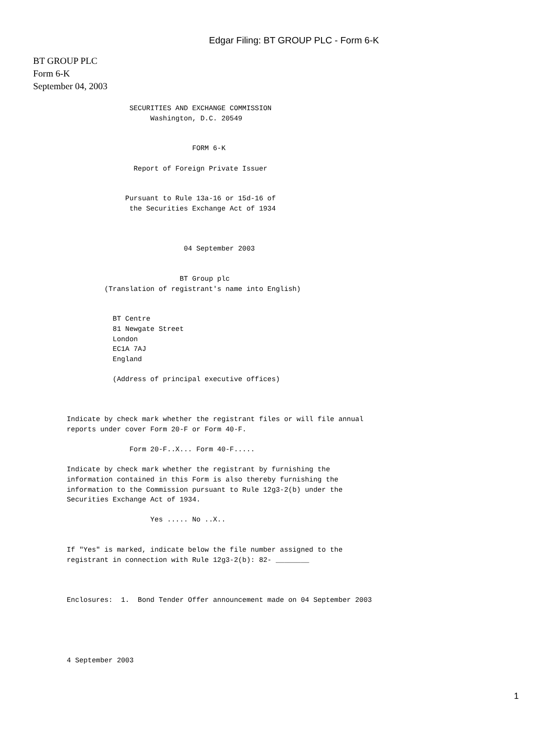Edgar Filing: BT GROUP PLC - Form 6-K
BT GROUP PLC
Form 6-K
September 04, 2003
               SECURITIES AND EXCHANGE COMMISSION
                    Washington, D.C. 20549


                              FORM 6-K

                Report of Foreign Private Issuer


              Pursuant to Rule 13a-16 or 15d-16 of
               the Securities Exchange Act of 1934



                            04 September 2003


                           BT Group plc
         (Translation of registrant's name into English)


           BT Centre
           81 Newgate Street
           London
           EC1A 7AJ
           England

           (Address of principal executive offices)



Indicate by check mark whether the registrant files or will file annual
reports under cover Form 20-F or Form 40-F.

               Form 20-F..X... Form 40-F.....

Indicate by check mark whether the registrant by furnishing the
information contained in this Form is also thereby furnishing the
information to the Commission pursuant to Rule 12g3-2(b) under the
Securities Exchange Act of 1934.

                    Yes ..... No ..X..


If "Yes" is marked, indicate below the file number assigned to the
registrant in connection with Rule 12g3-2(b): 82- ________



Enclosures:  1.  Bond Tender Offer announcement made on 04 September 2003





4 September 2003
1